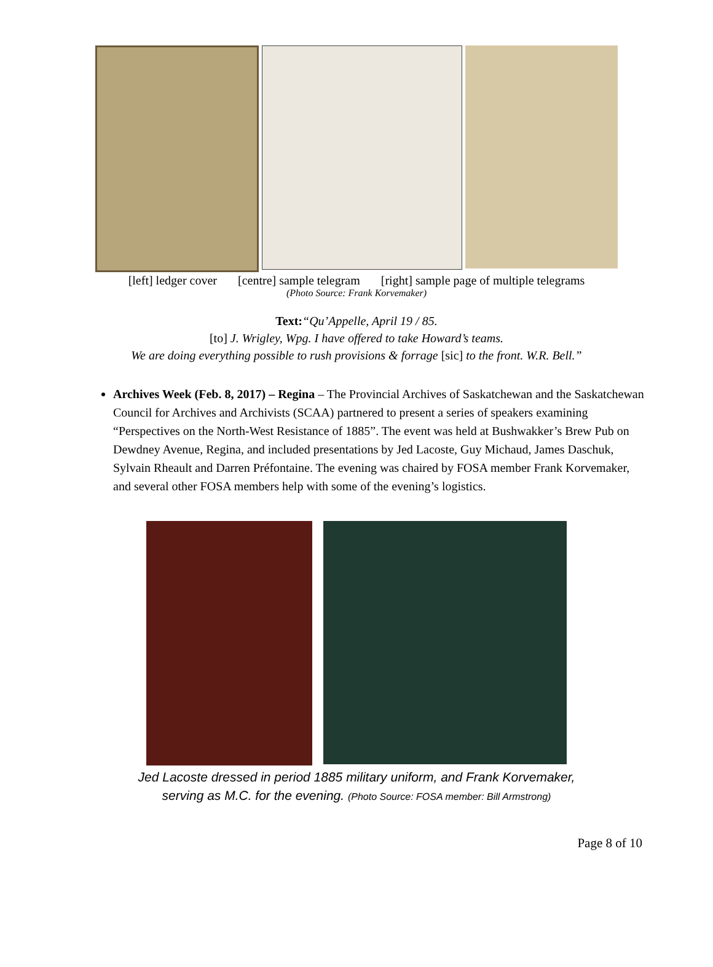[left] ledger cover [centre] sample telegram [right] sample page of multiple telegrams
(Photo Source: Frank Korvemaker)
Text:“Qu’Appelle, April 19 / 85.
[to] J. Wrigley, Wpg. I have offered to take Howard’s teams.
We are doing everything possible to rush provisions & forrage [sic] to the front. W.R. Bell.”
Archives Week (Feb. 8, 2017) – Regina – The Provincial Archives of Saskatchewan and the Saskatchewan Council for Archives and Archivists (SCAA) partnered to present a series of speakers examining “Perspectives on the North-West Resistance of 1885”. The event was held at Bushwakker’s Brew Pub on Dewdney Avenue, Regina, and included presentations by Jed Lacoste, Guy Michaud, James Daschuk, Sylvain Rheault and Darren Préfontaine. The evening was chaired by FOSA member Frank Korvemaker, and several other FOSA members help with some of the evening’s logistics.
Jed Lacoste dressed in period 1885 military uniform, and Frank Korvemaker,
serving as M.C. for the evening. (Photo Source: FOSA member: Bill Armstrong)
Page 8 of 10